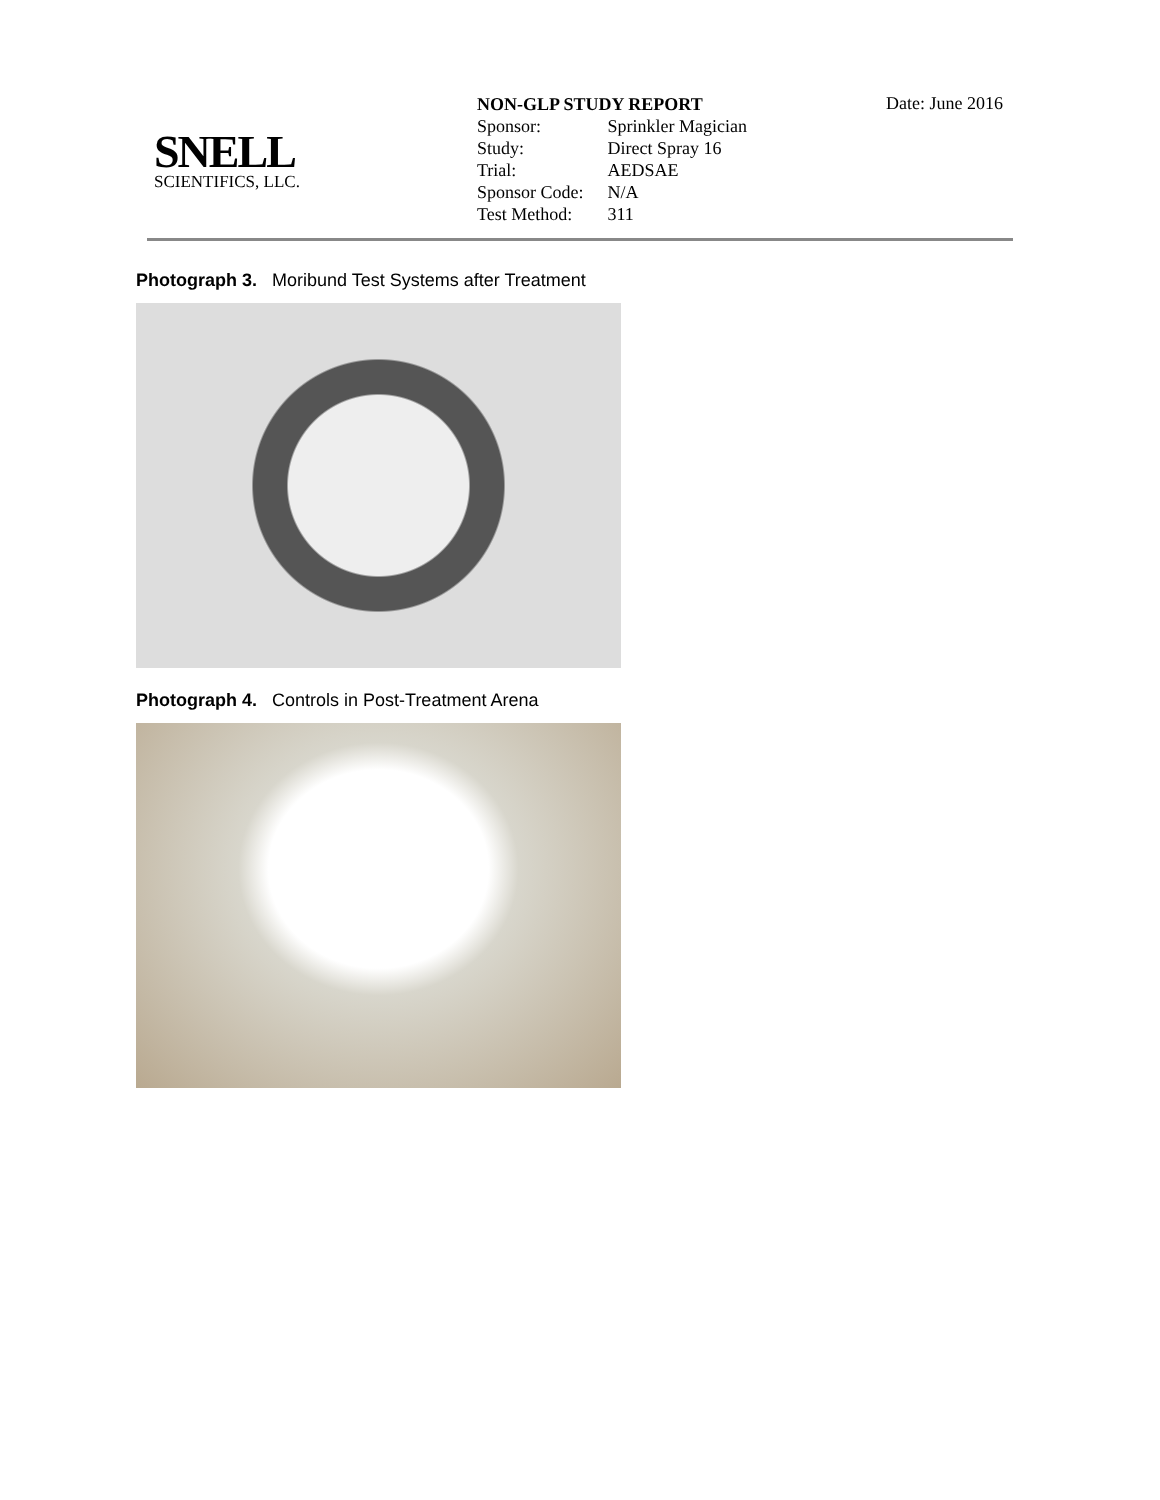SNELL
SCIENTIFICS, LLC.
NON-GLP STUDY REPORT
| Sponsor: | Sprinkler Magician |
| Study: | Direct Spray 16 |
| Trial: | AEDSAE |
| Sponsor Code: | N/A |
| Test Method: | 311 |
Date: June 2016
Photograph 3. Moribund Test Systems after Treatment
Photograph 4. Controls in Post-Treatment Arena